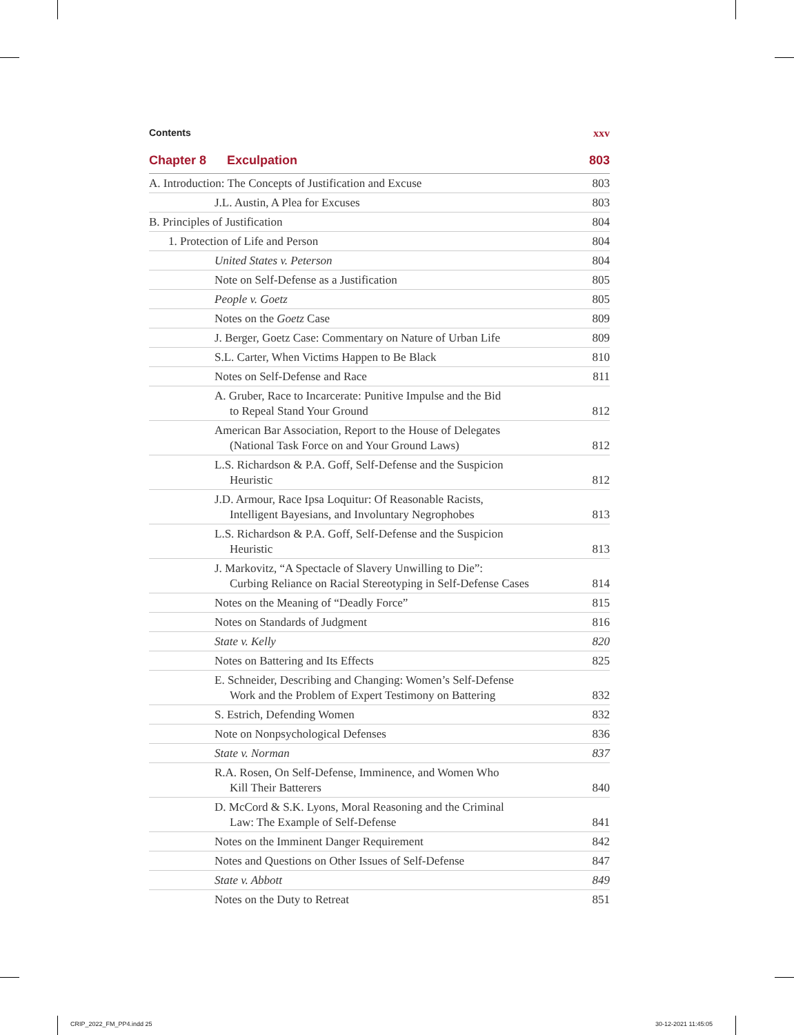Contents xxv
Chapter 8 Exculpation 803
A. Introduction: The Concepts of Justification and Excuse 803
J.L. Austin, A Plea for Excuses 803
B. Principles of Justification 804
1. Protection of Life and Person 804
United States v. Peterson 804
Note on Self-Defense as a Justification 805
People v. Goetz 805
Notes on the Goetz Case 809
J. Berger, Goetz Case: Commentary on Nature of Urban Life 809
S.L. Carter, When Victims Happen to Be Black 810
Notes on Self-Defense and Race 811
A. Gruber, Race to Incarcerate: Punitive Impulse and the Bid
to Repeal Stand Your Ground 812
American Bar Association, Report to the House of Delegates
(National Task Force on and Your Ground Laws) 812
L.S. Richardson & P.A. Goff, Self-Defense and the Suspicion
Heuristic 812
J.D. Armour, Race Ipsa Loquitur: Of Reasonable Racists,
Intelligent Bayesians, and Involuntary Negrophobes 813
L.S. Richardson & P.A. Goff, Self-Defense and the Suspicion
Heuristic 813
J. Markovitz, “A Spectacle of Slavery Unwilling to Die”:
Curbing Reliance on Racial Stereotyping in Self-Defense Cases 814
Notes on the Meaning of “Deadly Force” 815
Notes on Standards of Judgment 816
State v. Kelly 820
Notes on Battering and Its Effects 825
E. Schneider, Describing and Changing: Women’s Self-Defense
Work and the Problem of Expert Testimony on Battering 832
S. Estrich, Defending Women 832
Note on Nonpsychological Defenses 836
State v. Norman 837
R.A. Rosen, On Self-Defense, Imminence, and Women Who
Kill Their Batterers 840
D. McCord & S.K. Lyons, Moral Reasoning and the Criminal
Law: The Example of Self-Defense 841
Notes on the Imminent Danger Requirement 842
Notes and Questions on Other Issues of Self-Defense 847
State v. Abbott 849
Notes on the Duty to Retreat 851
CRIP_2022_FM_PP4.indd 25 30-12-2021 11:45:05